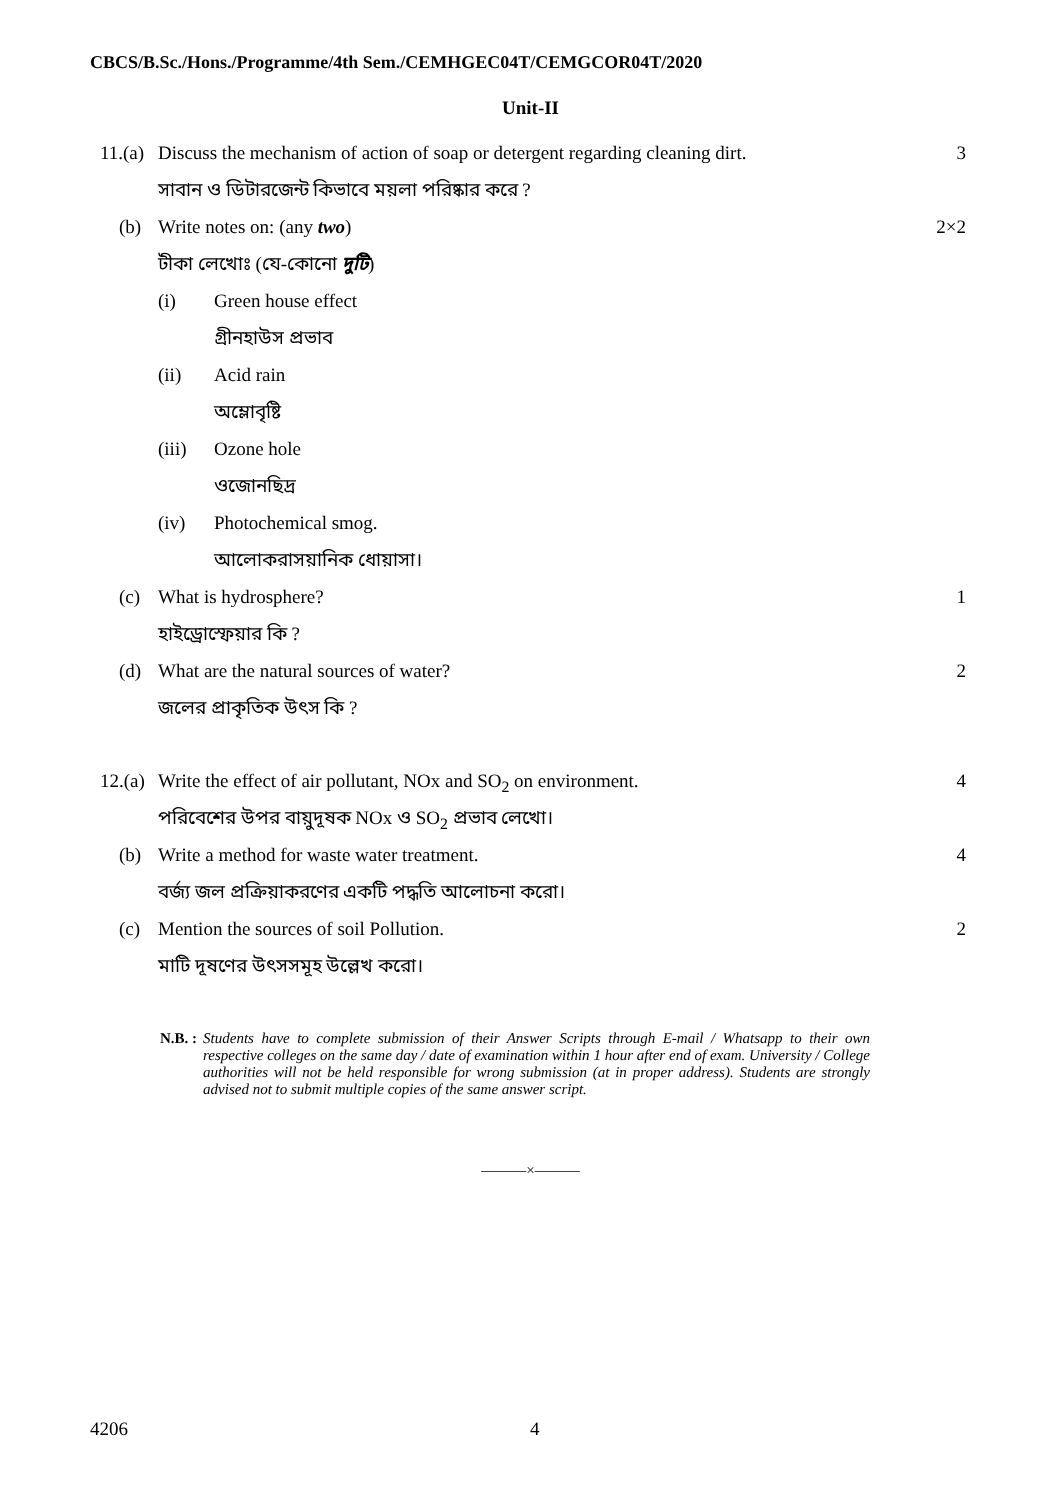CBCS/B.Sc./Hons./Programme/4th Sem./CEMHGEC04T/CEMGCOR04T/2020
Unit-II
11.(a)
Discuss the mechanism of action of soap or detergent regarding cleaning dirt.
3
সাবান ও ডিটারজেন্ট কিভাবে ময়লা পরিষ্কার করে ?
(b) Write notes on: (any two) 2×2
টীকা লেখোঃ (যে-কোনো দুটি)
(i) Green house effect
গ্রীনহাউস প্রভাব
(ii) Acid rain
অম্লোবৃষ্টি
(iii)
Ozone hole
ওজোনছিদ্র
(iv) Photochemical smog.
আলোকরাসয়ানিক ধোয়াসা।
(c) What is hydrosphere? 1
হাইড্রোস্ফেয়ার কি ?
(d) What are the natural sources of water?
2
জলের প্রাকৃতিক উৎস কি ?
12.(a)
Write the effect of air pollutant, NOx and SO<sub>2</sub> on environment.
4
পরিবেশের উপর বায়ুদূষক NOx ও SO<sub>2</sub> প্রভাব লেখো।
(b) Write a method for waste water treatment.
4
বর্জ্য জল প্রক্রিয়াকরণের একটি পদ্ধতি আলোচনা করো।
(c) Mention the sources of soil Pollution.
2
মাটি দূষণের উৎসসমূহ উল্লেখ করো।
N.B. : Students have to complete submission of their Answer Scripts through E-mail / Whatsapp to their own respective colleges on the same day / date of examination within 1 hour after end of exam. University / College authorities will not be held responsible for wrong submission (at in proper address). Students are strongly advised not to submit multiple copies of the same answer script.
———×———
4206 4